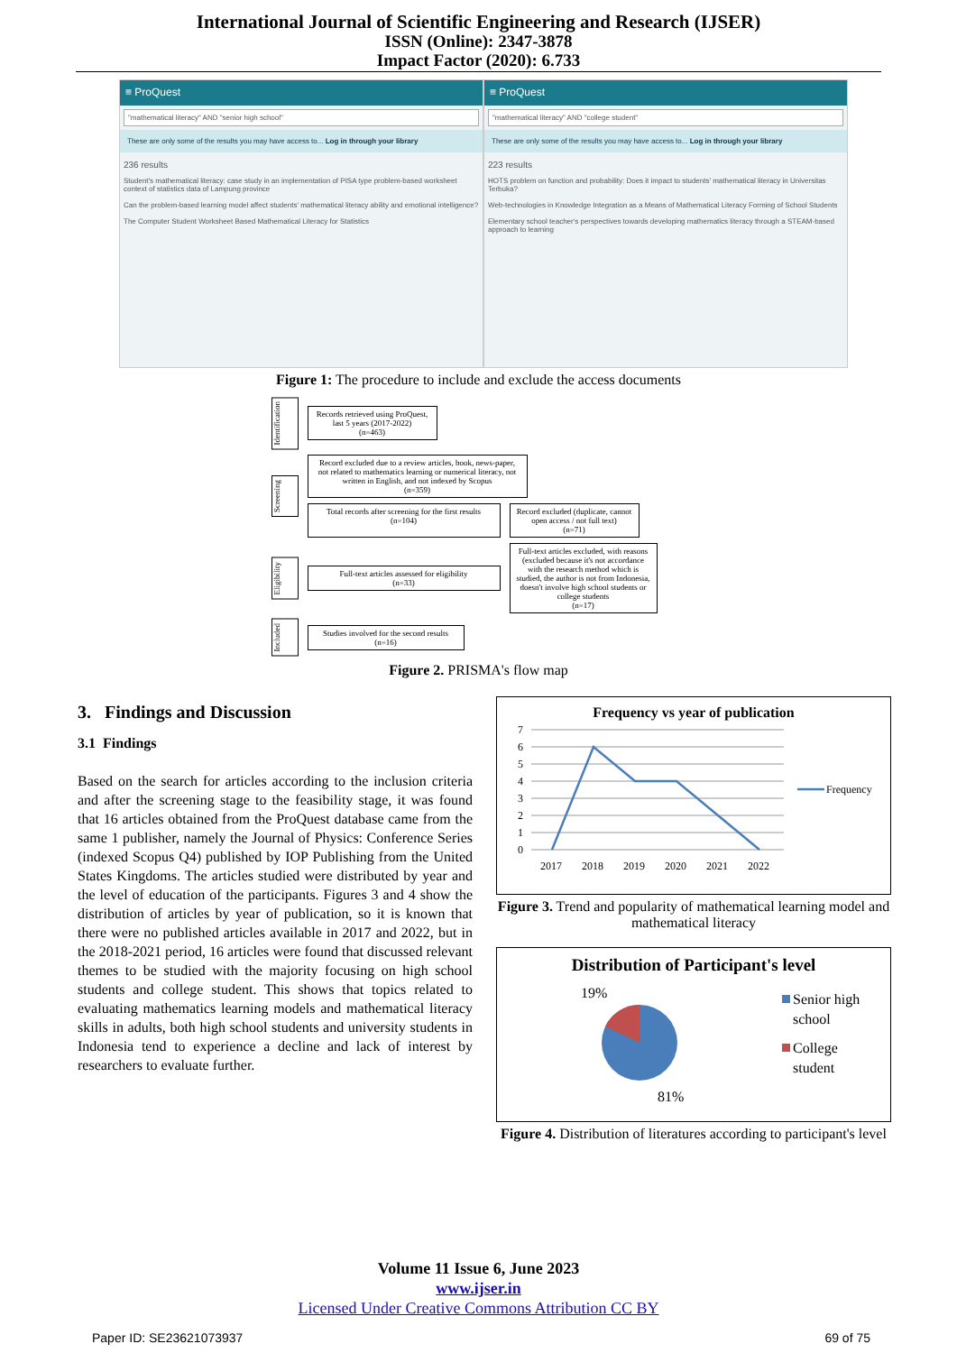International Journal of Scientific Engineering and Research (IJSER)
ISSN (Online): 2347-3878
Impact Factor (2020): 6.733
≡ ProQuest
"mathematical literacy" AND "senior high school"
These are only some of the results you may have access to... Log in through your library
236 results
Student's mathematical literacy: case study in an implementation of PISA type problem-based worksheet context of statistics data of Lampung province
Can the problem-based learning model affect students' mathematical literacy ability and emotional intelligence?
The Computer Student Worksheet Based Mathematical Literacy for Statistics
≡ ProQuest
"mathematical literacy" AND "college student"
These are only some of the results you may have access to... Log in through your library
223 results
HOTS problem on function and probability: Does it impact to students' mathematical literacy in Universitas Terbuka?
Web-technologies in Knowledge Integration as a Means of Mathematical Literacy Forming of School Students
Elementary school teacher's perspectives towards developing mathematics literacy through a STEAM-based approach to learning
Figure 1: The procedure to include and exclude the access documents
Identification
Records retrieved using ProQuest, last 5 years (2017-2022)
(n=463)
Screening
Record excluded due to a review articles, book, news-paper, not related to mathematics learning or numerical literacy, not written in English, and not indexed by Scopus
(n=359)
Total records after screening for the first results
(n=104)
Record excluded (duplicate, cannot open access / not full text)
(n=71)
Eligibility
Full-text articles assessed for eligibility
(n=33)
Full-text articles excluded, with reasons (excluded because it's not accordance with the research method which is studied, the author is not from Indonesia, doesn't involve high school students or college students
(n=17)
Included
Studies involved for the second results
(n=16)
Figure 2. PRISMA's flow map
3. Findings and Discussion
3.1 Findings
Based on the search for articles according to the inclusion criteria and after the screening stage to the feasibility stage, it was found that 16 articles obtained from the ProQuest database came from the same 1 publisher, namely the Journal of Physics: Conference Series (indexed Scopus Q4) published by IOP Publishing from the United States Kingdoms. The articles studied were distributed by year and the level of education of the participants. Figures 3 and 4 show the distribution of articles by year of publication, so it is known that there were no published articles available in 2017 and 2022, but in the 2018-2021 period, 16 articles were found that discussed relevant themes to be studied with the majority focusing on high school students and college student. This shows that topics related to evaluating mathematics learning models and mathematical literacy skills in adults, both high school students and university students in Indonesia tend to experience a decline and lack of interest by researchers to evaluate further.
Frequency vs year of publication
7
6
5
4
3
2
1
0
Frequency
2017
2018
2019
2020
2021
2022
Figure 3. Trend and popularity of mathematical learning model and mathematical literacy
Distribution of Participant's level
19%
81%
Senior high
school
College
student
Figure 4. Distribution of literatures according to participant's level
Volume 11 Issue 6, June 2023
www.ijser.in
Licensed Under Creative Commons Attribution CC BY
Paper ID: SE23621073937 69 of 75